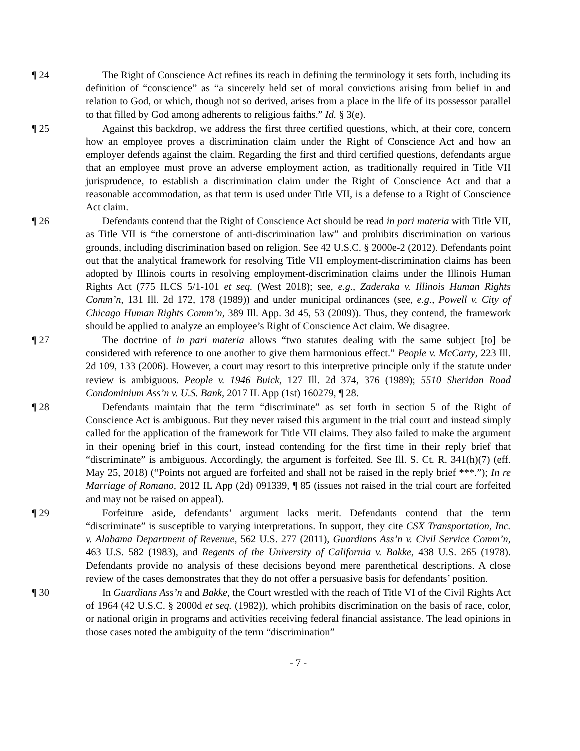¶ 24 The Right of Conscience Act refines its reach in defining the terminology it sets forth, including its definition of “conscience” as “a sincerely held set of moral convictions arising from belief in and relation to God, or which, though not so derived, arises from a place in the life of its possessor parallel to that filled by God among adherents to religious faiths.” Id. § 3(e).
¶ 25 Against this backdrop, we address the first three certified questions, which, at their core, concern how an employee proves a discrimination claim under the Right of Conscience Act and how an employer defends against the claim. Regarding the first and third certified questions, defendants argue that an employee must prove an adverse employment action, as traditionally required in Title VII jurisprudence, to establish a discrimination claim under the Right of Conscience Act and that a reasonable accommodation, as that term is used under Title VII, is a defense to a Right of Conscience Act claim.
¶ 26 Defendants contend that the Right of Conscience Act should be read in pari materia with Title VII, as Title VII is “the cornerstone of anti-discrimination law” and prohibits discrimination on various grounds, including discrimination based on religion. See 42 U.S.C. § 2000e-2 (2012). Defendants point out that the analytical framework for resolving Title VII employment-discrimination claims has been adopted by Illinois courts in resolving employment-discrimination claims under the Illinois Human Rights Act (775 ILCS 5/1-101 et seq. (West 2018); see, e.g., Zaderaka v. Illinois Human Rights Comm’n, 131 Ill. 2d 172, 178 (1989)) and under municipal ordinances (see, e.g., Powell v. City of Chicago Human Rights Comm’n, 389 Ill. App. 3d 45, 53 (2009)). Thus, they contend, the framework should be applied to analyze an employee’s Right of Conscience Act claim. We disagree.
¶ 27 The doctrine of in pari materia allows “two statutes dealing with the same subject [to] be considered with reference to one another to give them harmonious effect.” People v. McCarty, 223 Ill. 2d 109, 133 (2006). However, a court may resort to this interpretive principle only if the statute under review is ambiguous. People v. 1946 Buick, 127 Ill. 2d 374, 376 (1989); 5510 Sheridan Road Condominium Ass’n v. U.S. Bank, 2017 IL App (1st) 160279, ¶ 28.
¶ 28 Defendants maintain that the term “discriminate” as set forth in section 5 of the Right of Conscience Act is ambiguous. But they never raised this argument in the trial court and instead simply called for the application of the framework for Title VII claims. They also failed to make the argument in their opening brief in this court, instead contending for the first time in their reply brief that “discriminate” is ambiguous. Accordingly, the argument is forfeited. See Ill. S. Ct. R. 341(h)(7) (eff. May 25, 2018) (“Points not argued are forfeited and shall not be raised in the reply brief ***.”); In re Marriage of Romano, 2012 IL App (2d) 091339, ¶ 85 (issues not raised in the trial court are forfeited and may not be raised on appeal).
¶ 29 Forfeiture aside, defendants’ argument lacks merit. Defendants contend that the term “discriminate” is susceptible to varying interpretations. In support, they cite CSX Transportation, Inc. v. Alabama Department of Revenue, 562 U.S. 277 (2011), Guardians Ass’n v. Civil Service Comm’n, 463 U.S. 582 (1983), and Regents of the University of California v. Bakke, 438 U.S. 265 (1978). Defendants provide no analysis of these decisions beyond mere parenthetical descriptions. A close review of the cases demonstrates that they do not offer a persuasive basis for defendants’ position.
¶ 30 In Guardians Ass’n and Bakke, the Court wrestled with the reach of Title VI of the Civil Rights Act of 1964 (42 U.S.C. § 2000d et seq. (1982)), which prohibits discrimination on the basis of race, color, or national origin in programs and activities receiving federal financial assistance. The lead opinions in those cases noted the ambiguity of the term “discrimination”
- 7 -